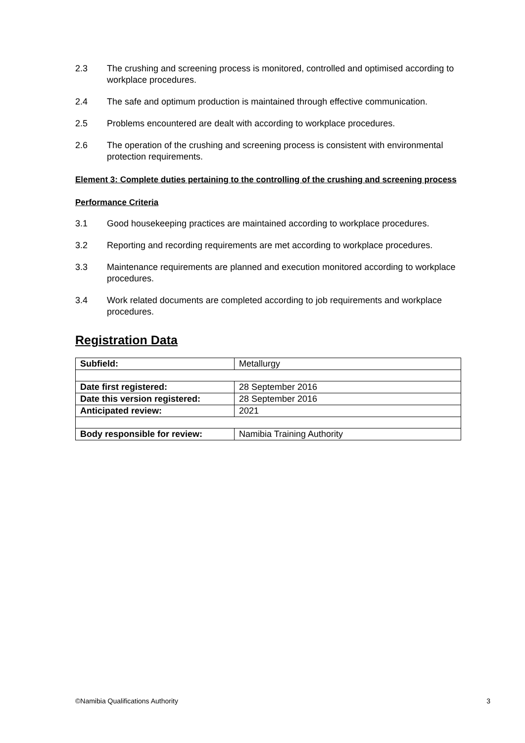2.3 The crushing and screening process is monitored, controlled and optimised according to workplace procedures.
2.4 The safe and optimum production is maintained through effective communication.
2.5 Problems encountered are dealt with according to workplace procedures.
2.6 The operation of the crushing and screening process is consistent with environmental protection requirements.
Element 3: Complete duties pertaining to the controlling of the crushing and screening process
Performance Criteria
3.1 Good housekeeping practices are maintained according to workplace procedures.
3.2 Reporting and recording requirements are met according to workplace procedures.
3.3 Maintenance requirements are planned and execution monitored according to workplace procedures.
3.4 Work related documents are completed according to job requirements and workplace procedures.
Registration Data
| Subfield: | Metallurgy |
| Date first registered: | 28 September 2016 |
| Date this version registered: | 28 September 2016 |
| Anticipated review: | 2021 |
| Body responsible for review: | Namibia Training Authority |
©Namibia Qualifications Authority 3